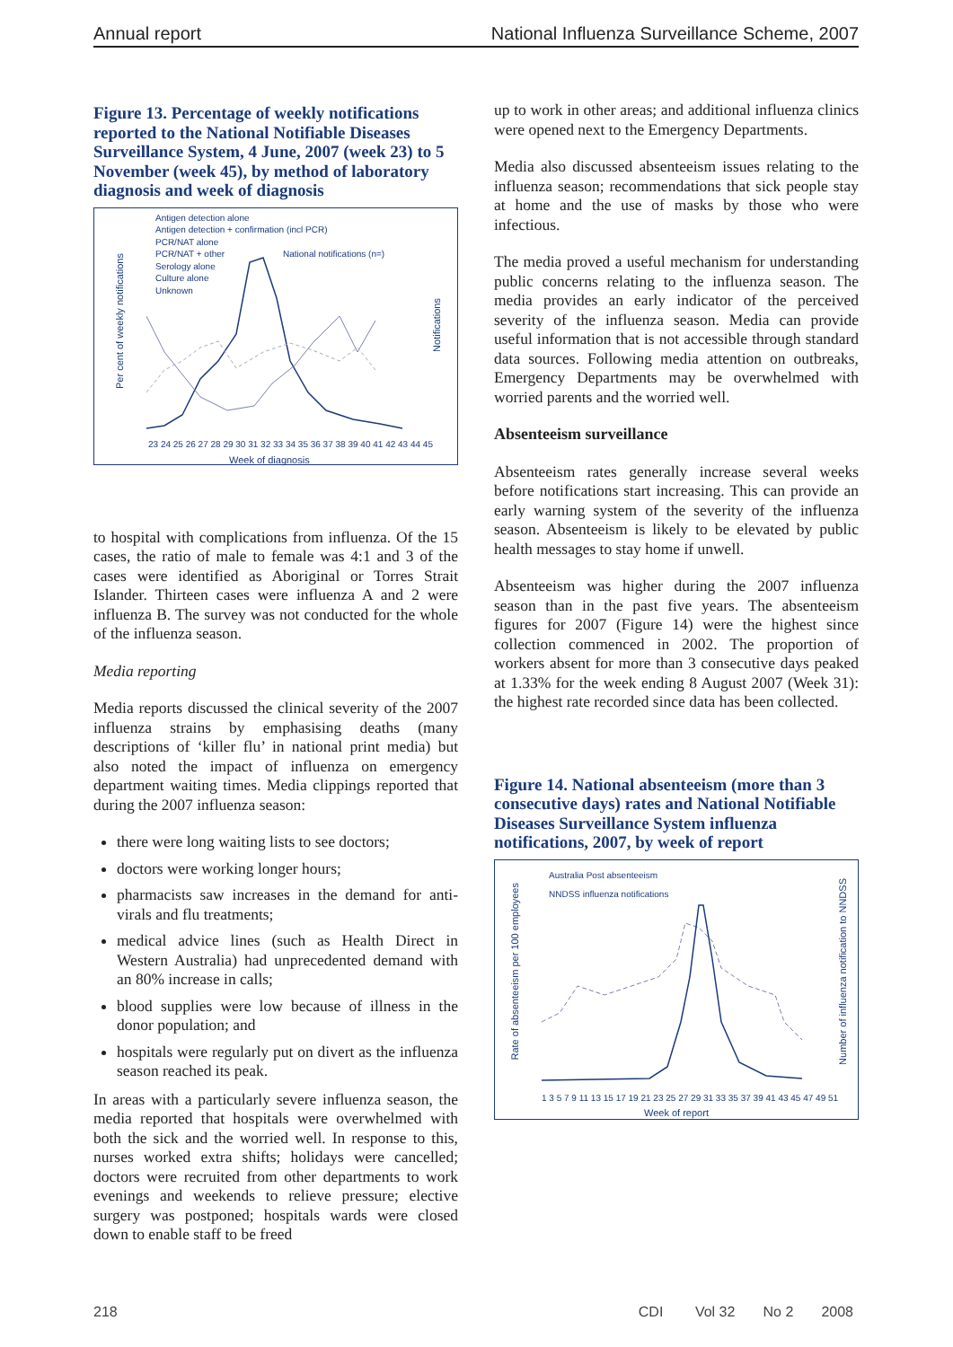Annual report National Influenza Surveillance Scheme, 2007
Figure 13. Percentage of weekly notifications reported to the National Notifiable Diseases Surveillance System, 4 June, 2007 (week 23) to 5 November (week 45), by method of laboratory diagnosis and week of diagnosis
Antigen detection alone
Antigen detection + confirmation (incl PCR)
PCR/NAT alone
PCR/NAT + other
Serology alone
Culture alone
Unknown
National notifications (n=)
Per cent of weekly notifications
Notifications
23 24 25 26 27 28 29 30 31 32 33 34 35 36 37 38 39 40 41 42 43 44 45
Week of diagnosis
to hospital with complications from influenza. Of the 15 cases, the ratio of male to female was 4:1 and 3 of the cases were identified as Aboriginal or Torres Strait Islander. Thirteen cases were influenza A and 2 were influenza B. The survey was not conducted for the whole of the influenza season.
Media reporting
Media reports discussed the clinical severity of the 2007 influenza strains by emphasising deaths (many descriptions of ‘killer flu’ in national print media) but also noted the impact of influenza on emergency department waiting times. Media clippings reported that during the 2007 influenza season:
there were long waiting lists to see doctors;
doctors were working longer hours;
pharmacists saw increases in the demand for anti-virals and flu treatments;
medical advice lines (such as Health Direct in Western Australia) had unprecedented demand with an 80% increase in calls;
blood supplies were low because of illness in the donor population; and
hospitals were regularly put on divert as the influenza season reached its peak.
In areas with a particularly severe influenza season, the media reported that hospitals were overwhelmed with both the sick and the worried well. In response to this, nurses worked extra shifts; holidays were cancelled; doctors were recruited from other departments to work evenings and weekends to relieve pressure; elective surgery was postponed; hospitals wards were closed down to enable staff to be freed
up to work in other areas; and additional influenza clinics were opened next to the Emergency Departments.
Media also discussed absenteeism issues relating to the influenza season; recommendations that sick people stay at home and the use of masks by those who were infectious.
The media proved a useful mechanism for understanding public concerns relating to the influenza season. The media provides an early indicator of the perceived severity of the influenza season. Media can provide useful information that is not accessible through standard data sources. Following media attention on outbreaks, Emergency Departments may be overwhelmed with worried parents and the worried well.
Absenteeism surveillance
Absenteeism rates generally increase several weeks before notifications start increasing. This can provide an early warning system of the severity of the influenza season. Absenteeism is likely to be elevated by public health messages to stay home if unwell.
Absenteeism was higher during the 2007 influenza season than in the past five years. The absenteeism figures for 2007 (Figure 14) were the highest since collection commenced in 2002. The proportion of workers absent for more than 3 consecutive days peaked at 1.33% for the week ending 8 August 2007 (Week 31): the highest rate recorded since data has been collected.
Figure 14. National absenteeism (more than 3 consecutive days) rates and National Notifiable Diseases Surveillance System influenza notifications, 2007, by week of report
Australia Post absenteeism
NNDSS influenza notifications
Rate of absenteeism per 100 employees
Number of influenza notification to NNDSS
1 3 5 7 9 11 13 15 17 19 21 23 25 27 29 31 33 35 37 39 41 43 45 47 49 51
Week of report
218 CDI Vol 32 No 2 2008